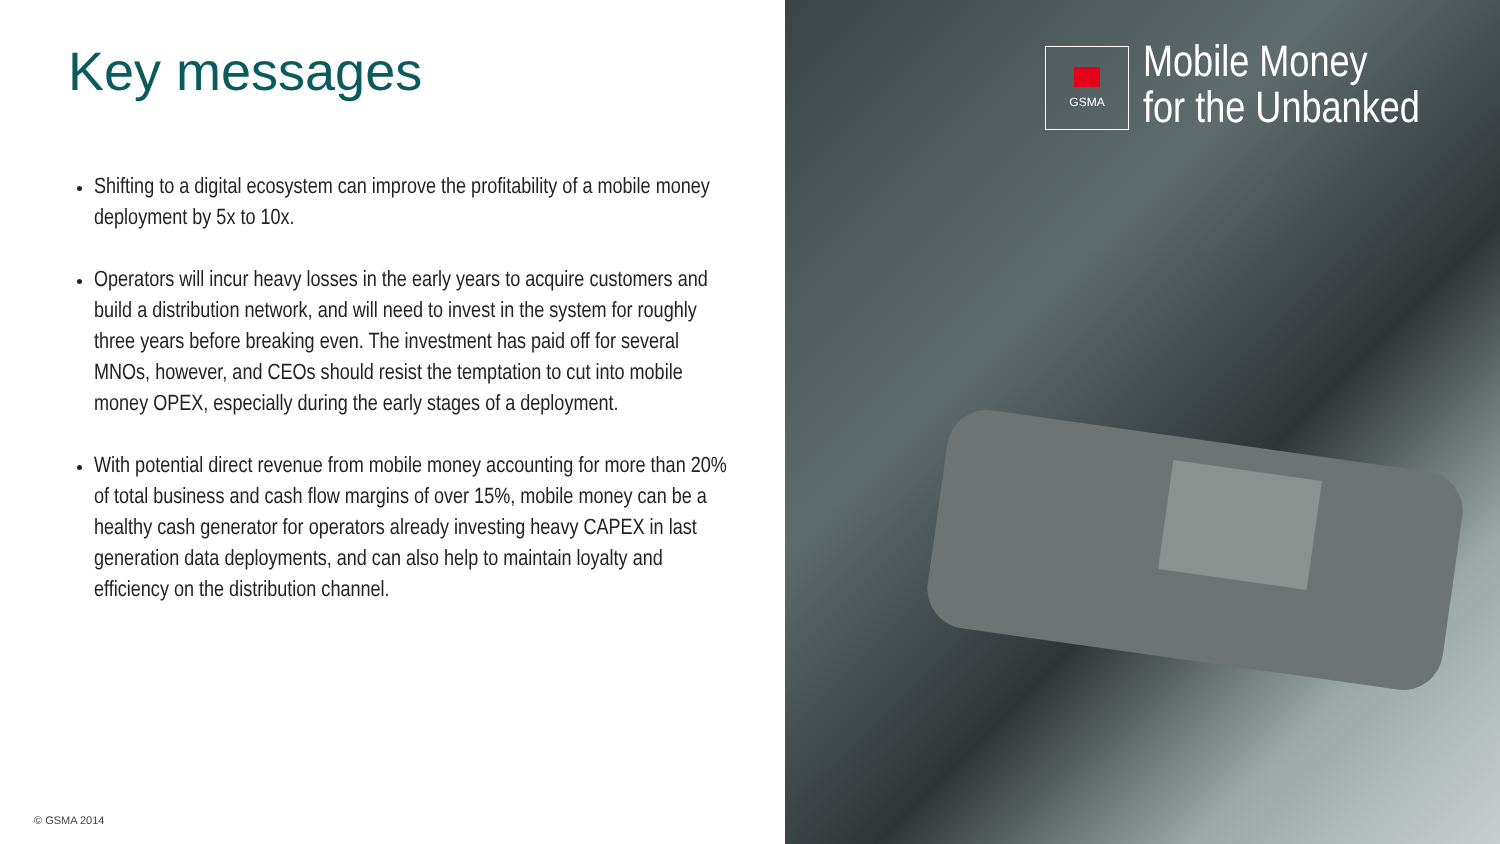Key messages
Shifting to a digital ecosystem can improve the profitability of a mobile money deployment by 5x to 10x.
Operators will incur heavy losses in the early years to acquire customers and build a distribution network, and will need to invest in the system for roughly three years before breaking even. The investment has paid off for several MNOs, however, and CEOs should resist the temptation to cut into mobile money OPEX, especially during the early stages of a deployment.
With potential direct revenue from mobile money accounting for more than 20% of total business and cash flow margins of over 15%, mobile money can be a healthy cash generator for operators already investing heavy CAPEX in last generation data deployments, and can also help to maintain loyalty and efficiency on the distribution channel.
© GSMA 2014
GSMA
Mobile Money
for the Unbanked